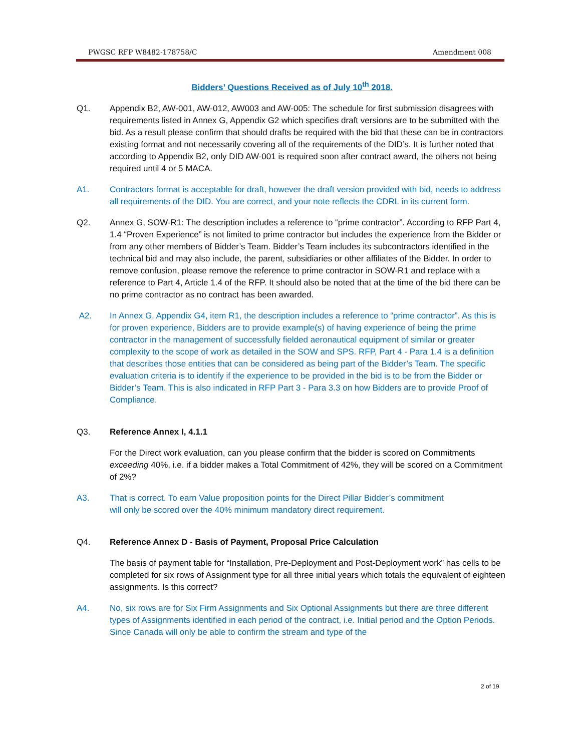PWGSC RFP W8482-178758/C Amendment 008
Bidders’ Questions Received as of July 10<sup>th</sup> 2018.
Q1. Appendix B2, AW-001, AW-012, AW003 and AW-005: The schedule for first submission disagrees with requirements listed in Annex G, Appendix G2 which specifies draft versions are to be submitted with the bid. As a result please confirm that should drafts be required with the bid that these can be in contractors existing format and not necessarily covering all of the requirements of the DID’s. It is further noted that according to Appendix B2, only DID AW-001 is required soon after contract award, the others not being required until 4 or 5 MACA.
A1. Contractors format is acceptable for draft, however the draft version provided with bid, needs to address all requirements of the DID. You are correct, and your note reflects the CDRL in its current form.
Q2. Annex G, SOW-R1: The description includes a reference to “prime contractor”. According to RFP Part 4, 1.4 “Proven Experience” is not limited to prime contractor but includes the experience from the Bidder or from any other members of Bidder’s Team. Bidder’s Team includes its subcontractors identified in the technical bid and may also include, the parent, subsidiaries or other affiliates of the Bidder. In order to remove confusion, please remove the reference to prime contractor in SOW-R1 and replace with a reference to Part 4, Article 1.4 of the RFP. It should also be noted that at the time of the bid there can be no prime contractor as no contract has been awarded.
A2. In Annex G, Appendix G4, item R1, the description includes a reference to “prime contractor”. As this is for proven experience, Bidders are to provide example(s) of having experience of being the prime contractor in the management of successfully fielded aeronautical equipment of similar or greater complexity to the scope of work as detailed in the SOW and SPS. RFP, Part 4 - Para 1.4 is a definition that describes those entities that can be considered as being part of the Bidder’s Team. The specific evaluation criteria is to identify if the experience to be provided in the bid is to be from the Bidder or Bidder’s Team. This is also indicated in RFP Part 3 - Para 3.3 on how Bidders are to provide Proof of Compliance.
Q3. Reference Annex I, 4.1.1
For the Direct work evaluation, can you please confirm that the bidder is scored on Commitments exceeding 40%, i.e. if a bidder makes a Total Commitment of 42%, they will be scored on a Commitment of 2%?
A3. That is correct. To earn Value proposition points for the Direct Pillar Bidder’s commitment
will only be scored over the 40% minimum mandatory direct requirement.
Q4. Reference Annex D - Basis of Payment, Proposal Price Calculation
The basis of payment table for “Installation, Pre-Deployment and Post-Deployment work” has cells to be completed for six rows of Assignment type for all three initial years which totals the equivalent of eighteen assignments. Is this correct?
A4. No, six rows are for Six Firm Assignments and Six Optional Assignments but there are three different types of Assignments identified in each period of the contract, i.e. Initial period and the Option Periods. Since Canada will only be able to confirm the stream and type of the
2 of 19